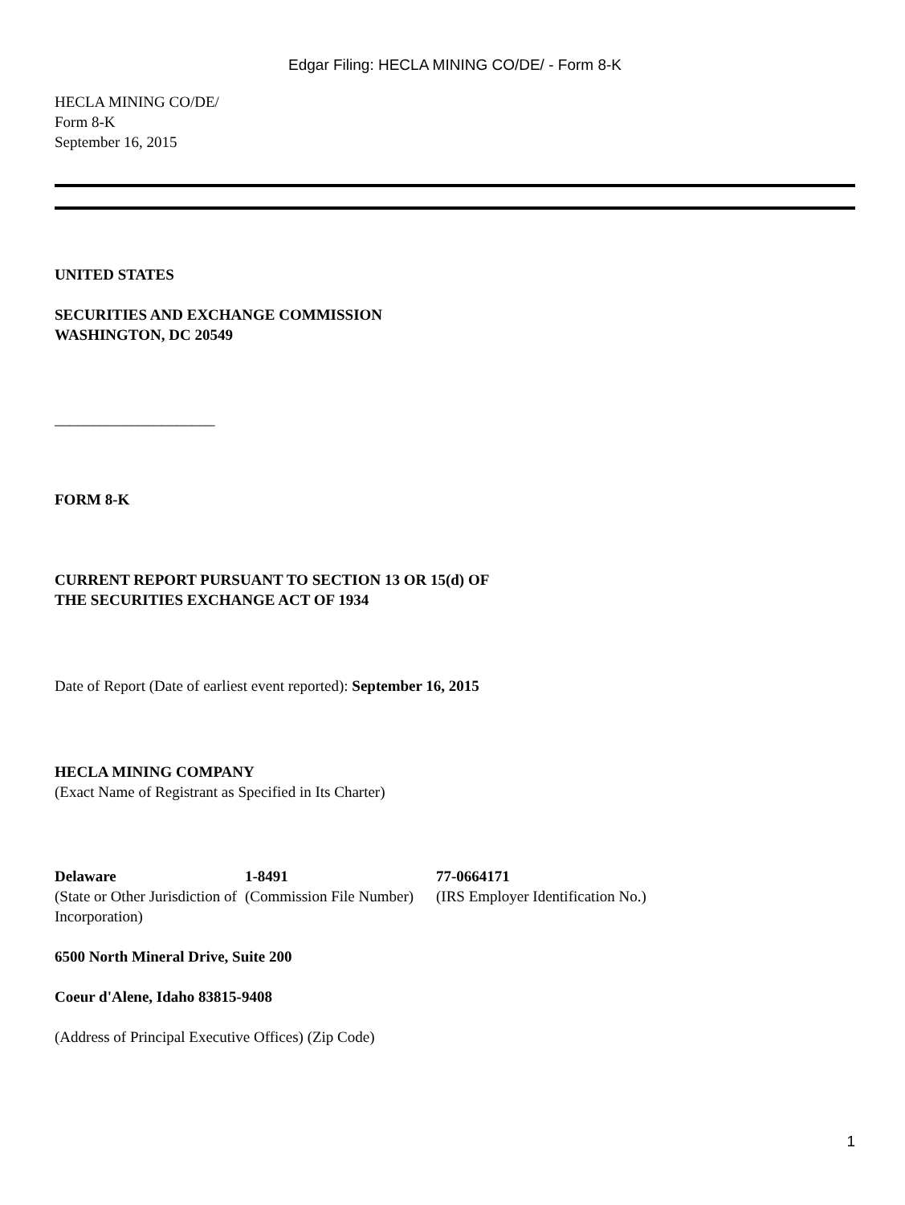Edgar Filing: HECLA MINING CO/DE/ - Form 8-K
HECLA MINING CO/DE/
Form 8-K
September 16, 2015
UNITED STATES
SECURITIES AND EXCHANGE COMMISSION
WASHINGTON, DC 20549
_____________________
FORM 8-K
CURRENT REPORT PURSUANT TO SECTION 13 OR 15(d) OF
THE SECURITIES EXCHANGE ACT OF 1934
Date of Report (Date of earliest event reported): September 16, 2015
HECLA MINING COMPANY
(Exact Name of Registrant as Specified in Its Charter)
| Delaware | 1-8491 | 77-0664171 |
| (State or Other Jurisdiction of Incorporation) | (Commission File Number) | (IRS Employer Identification No.) |
6500 North Mineral Drive, Suite 200
Coeur d'Alene, Idaho 83815-9408
(Address of Principal Executive Offices) (Zip Code)
1